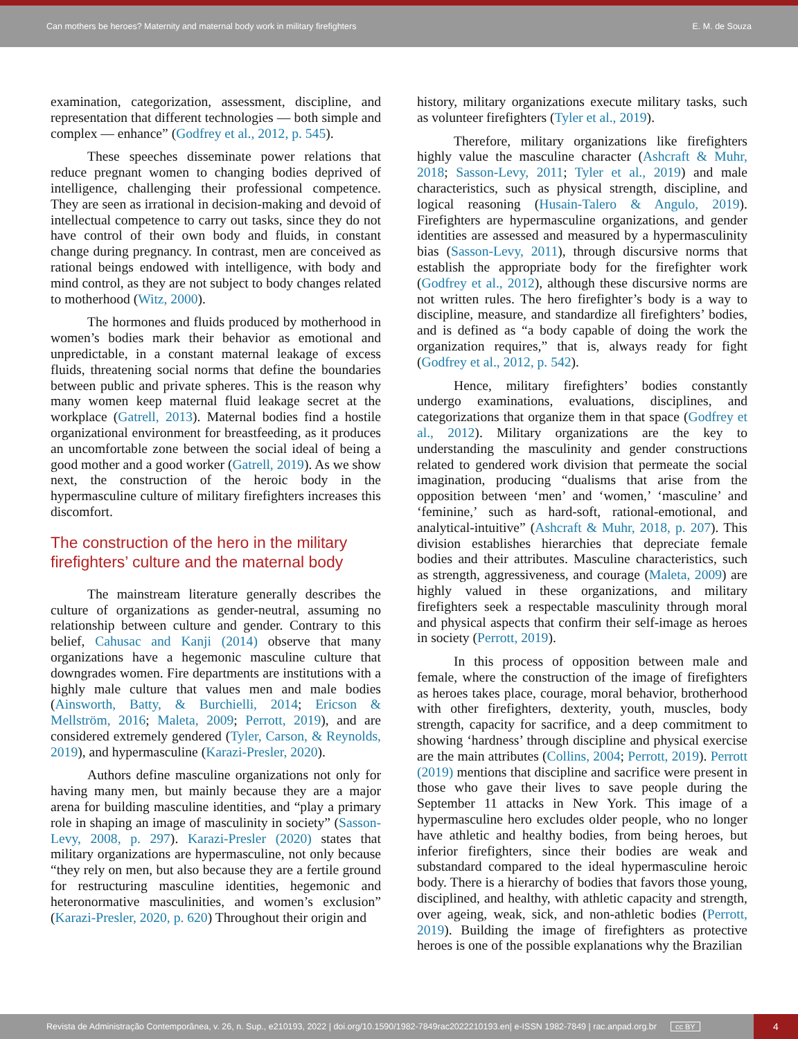Can mothers be heroes? Maternity and maternal body work in military firefighters E. M. de Souza
examination, categorization, assessment, discipline, and representation that different technologies — both simple and complex — enhance” (Godfrey et al., 2012, p. 545).
These speeches disseminate power relations that reduce pregnant women to changing bodies deprived of intelligence, challenging their professional competence. They are seen as irrational in decision-making and devoid of intellectual competence to carry out tasks, since they do not have control of their own body and fluids, in constant change during pregnancy. In contrast, men are conceived as rational beings endowed with intelligence, with body and mind control, as they are not subject to body changes related to motherhood (Witz, 2000).
The hormones and fluids produced by motherhood in women’s bodies mark their behavior as emotional and unpredictable, in a constant maternal leakage of excess fluids, threatening social norms that define the boundaries between public and private spheres. This is the reason why many women keep maternal fluid leakage secret at the workplace (Gatrell, 2013). Maternal bodies find a hostile organizational environment for breastfeeding, as it produces an uncomfortable zone between the social ideal of being a good mother and a good worker (Gatrell, 2019). As we show next, the construction of the heroic body in the hypermasculine culture of military firefighters increases this discomfort.
The construction of the hero in the military firefighters’ culture and the maternal body
The mainstream literature generally describes the culture of organizations as gender-neutral, assuming no relationship between culture and gender. Contrary to this belief, Cahusac and Kanji (2014) observe that many organizations have a hegemonic masculine culture that downgrades women. Fire departments are institutions with a highly male culture that values men and male bodies (Ainsworth, Batty, & Burchielli, 2014; Ericson & Mellström, 2016; Maleta, 2009; Perrott, 2019), and are considered extremely gendered (Tyler, Carson, & Reynolds, 2019), and hypermasculine (Karazi-Presler, 2020).
Authors define masculine organizations not only for having many men, but mainly because they are a major arena for building masculine identities, and “play a primary role in shaping an image of masculinity in society” (Sasson-Levy, 2008, p. 297). Karazi-Presler (2020) states that military organizations are hypermasculine, not only because “they rely on men, but also because they are a fertile ground for restructuring masculine identities, hegemonic and heteronormative masculinities, and women’s exclusion” (Karazi-Presler, 2020, p. 620) Throughout their origin and
history, military organizations execute military tasks, such as volunteer firefighters (Tyler et al., 2019).
Therefore, military organizations like firefighters highly value the masculine character (Ashcraft & Muhr, 2018; Sasson-Levy, 2011; Tyler et al., 2019) and male characteristics, such as physical strength, discipline, and logical reasoning (Husain-Talero & Angulo, 2019). Firefighters are hypermasculine organizations, and gender identities are assessed and measured by a hypermasculinity bias (Sasson-Levy, 2011), through discursive norms that establish the appropriate body for the firefighter work (Godfrey et al., 2012), although these discursive norms are not written rules. The hero firefighter’s body is a way to discipline, measure, and standardize all firefighters’ bodies, and is defined as “a body capable of doing the work the organization requires,” that is, always ready for fight (Godfrey et al., 2012, p. 542).
Hence, military firefighters’ bodies constantly undergo examinations, evaluations, disciplines, and categorizations that organize them in that space (Godfrey et al., 2012). Military organizations are the key to understanding the masculinity and gender constructions related to gendered work division that permeate the social imagination, producing “dualisms that arise from the opposition between ‘men’ and ‘women,’ ‘masculine’ and ‘feminine,’ such as hard-soft, rational-emotional, and analytical-intuitive” (Ashcraft & Muhr, 2018, p. 207). This division establishes hierarchies that depreciate female bodies and their attributes. Masculine characteristics, such as strength, aggressiveness, and courage (Maleta, 2009) are highly valued in these organizations, and military firefighters seek a respectable masculinity through moral and physical aspects that confirm their self-image as heroes in society (Perrott, 2019).
In this process of opposition between male and female, where the construction of the image of firefighters as heroes takes place, courage, moral behavior, brotherhood with other firefighters, dexterity, youth, muscles, body strength, capacity for sacrifice, and a deep commitment to showing ‘hardness’ through discipline and physical exercise are the main attributes (Collins, 2004; Perrott, 2019). Perrott (2019) mentions that discipline and sacrifice were present in those who gave their lives to save people during the September 11 attacks in New York. This image of a hypermasculine hero excludes older people, who no longer have athletic and healthy bodies, from being heroes, but inferior firefighters, since their bodies are weak and substandard compared to the ideal hypermasculine heroic body. There is a hierarchy of bodies that favors those young, disciplined, and healthy, with athletic capacity and strength, over ageing, weak, sick, and non-athletic bodies (Perrott, 2019). Building the image of firefighters as protective heroes is one of the possible explanations why the Brazilian
Revista de Administração Contemporânea, v. 26, n. Sup., e210193, 2022 | doi.org/10.1590/1982-7849rac2022210193.en| e-ISSN 1982-7849 | rac.anpad.org.br cc BY 4